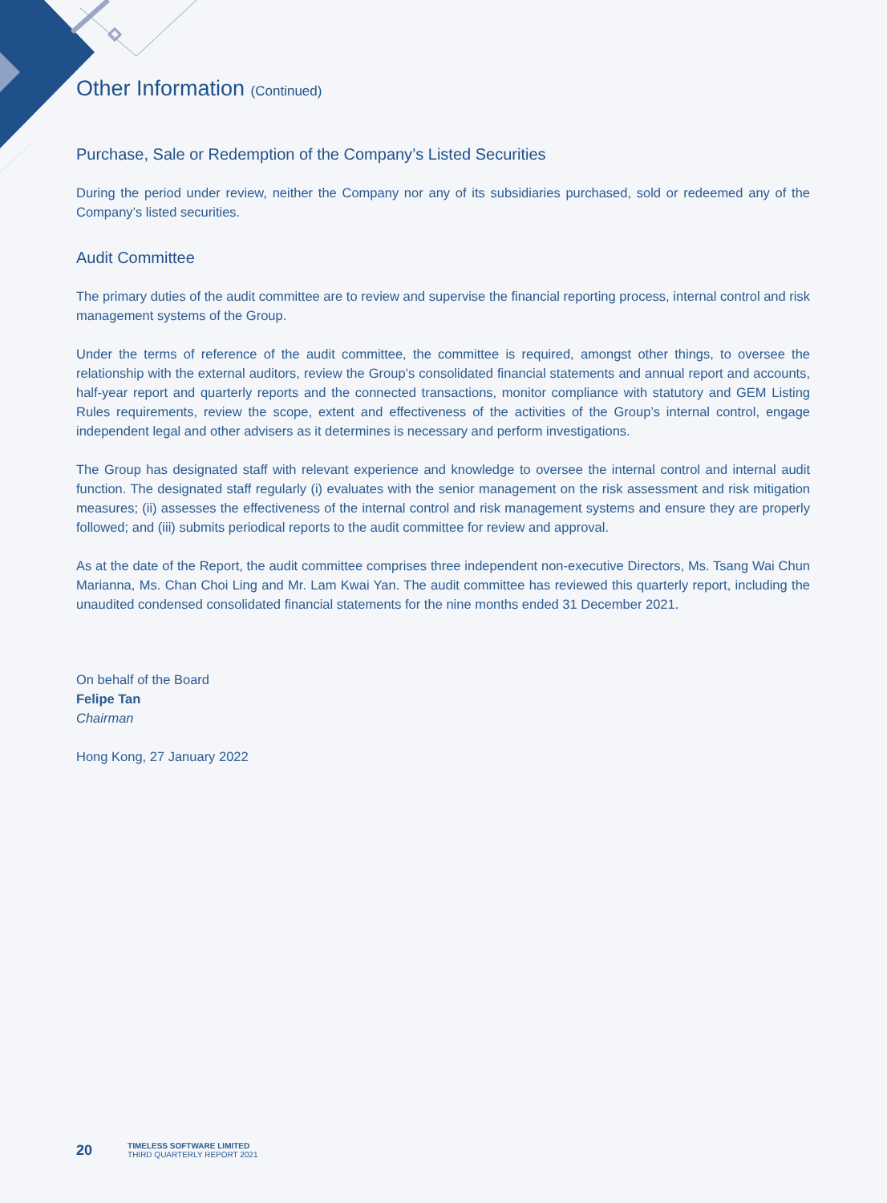Other Information (Continued)
Purchase, Sale or Redemption of the Company’s Listed Securities
During the period under review, neither the Company nor any of its subsidiaries purchased, sold or redeemed any of the Company’s listed securities.
Audit Committee
The primary duties of the audit committee are to review and supervise the financial reporting process, internal control and risk management systems of the Group.
Under the terms of reference of the audit committee, the committee is required, amongst other things, to oversee the relationship with the external auditors, review the Group’s consolidated financial statements and annual report and accounts, half-year report and quarterly reports and the connected transactions, monitor compliance with statutory and GEM Listing Rules requirements, review the scope, extent and effectiveness of the activities of the Group’s internal control, engage independent legal and other advisers as it determines is necessary and perform investigations.
The Group has designated staff with relevant experience and knowledge to oversee the internal control and internal audit function. The designated staff regularly (i) evaluates with the senior management on the risk assessment and risk mitigation measures; (ii) assesses the effectiveness of the internal control and risk management systems and ensure they are properly followed; and (iii) submits periodical reports to the audit committee for review and approval.
As at the date of the Report, the audit committee comprises three independent non-executive Directors, Ms. Tsang Wai Chun Marianna, Ms. Chan Choi Ling and Mr. Lam Kwai Yan. The audit committee has reviewed this quarterly report, including the unaudited condensed consolidated financial statements for the nine months ended 31 December 2021.
On behalf of the Board
Felipe Tan
Chairman
Hong Kong, 27 January 2022
20
TIMELESS SOFTWARE LIMITED
THIRD QUARTERLY REPORT 2021